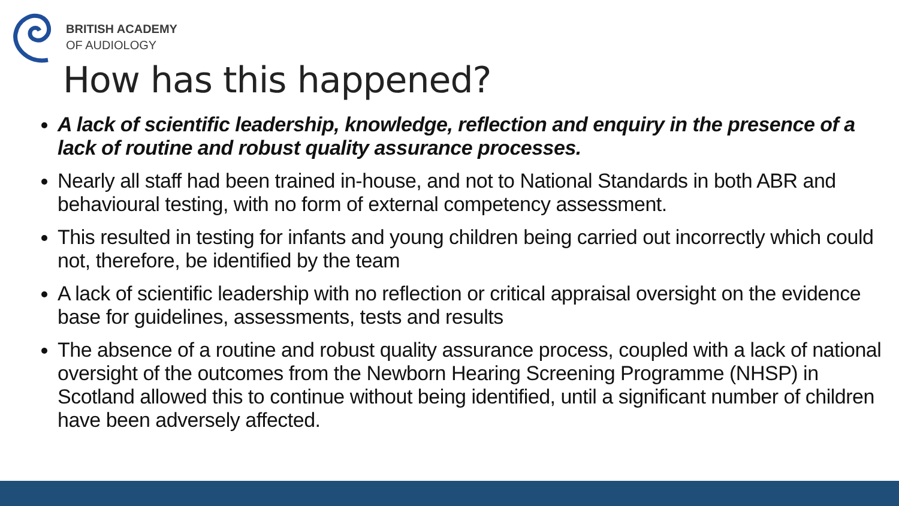BRITISH ACADEMY
OF AUDIOLOGY
How has this happened?
A lack of scientific leadership, knowledge, reflection and enquiry in the presence of a lack of routine and robust quality assurance processes.
Nearly all staff had been trained in-house, and not to National Standards in both ABR and behavioural testing, with no form of external competency assessment.
This resulted in testing for infants and young children being carried out incorrectly which could not, therefore, be identified by the team
A lack of scientific leadership with no reflection or critical appraisal oversight on the evidence base for guidelines, assessments, tests and results
The absence of a routine and robust quality assurance process, coupled with a lack of national oversight of the outcomes from the Newborn Hearing Screening Programme (NHSP) in Scotland allowed this to continue without being identified, until a significant number of children have been adversely affected.